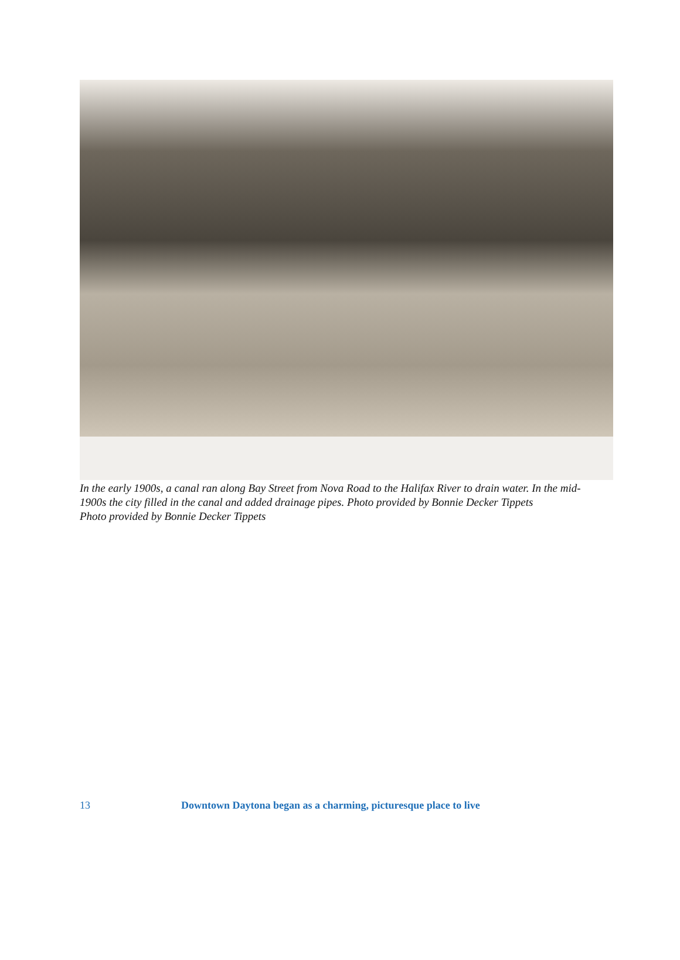In the early 1900s, a canal ran along Bay Street from Nova Road to the Halifax River to drain water. In the mid-1900s the city filled in the canal and added drainage pipes. Photo provided by Bonnie Decker Tippets
Photo provided by Bonnie Decker Tippets
13 Downtown Daytona began as a charming, picturesque place to live